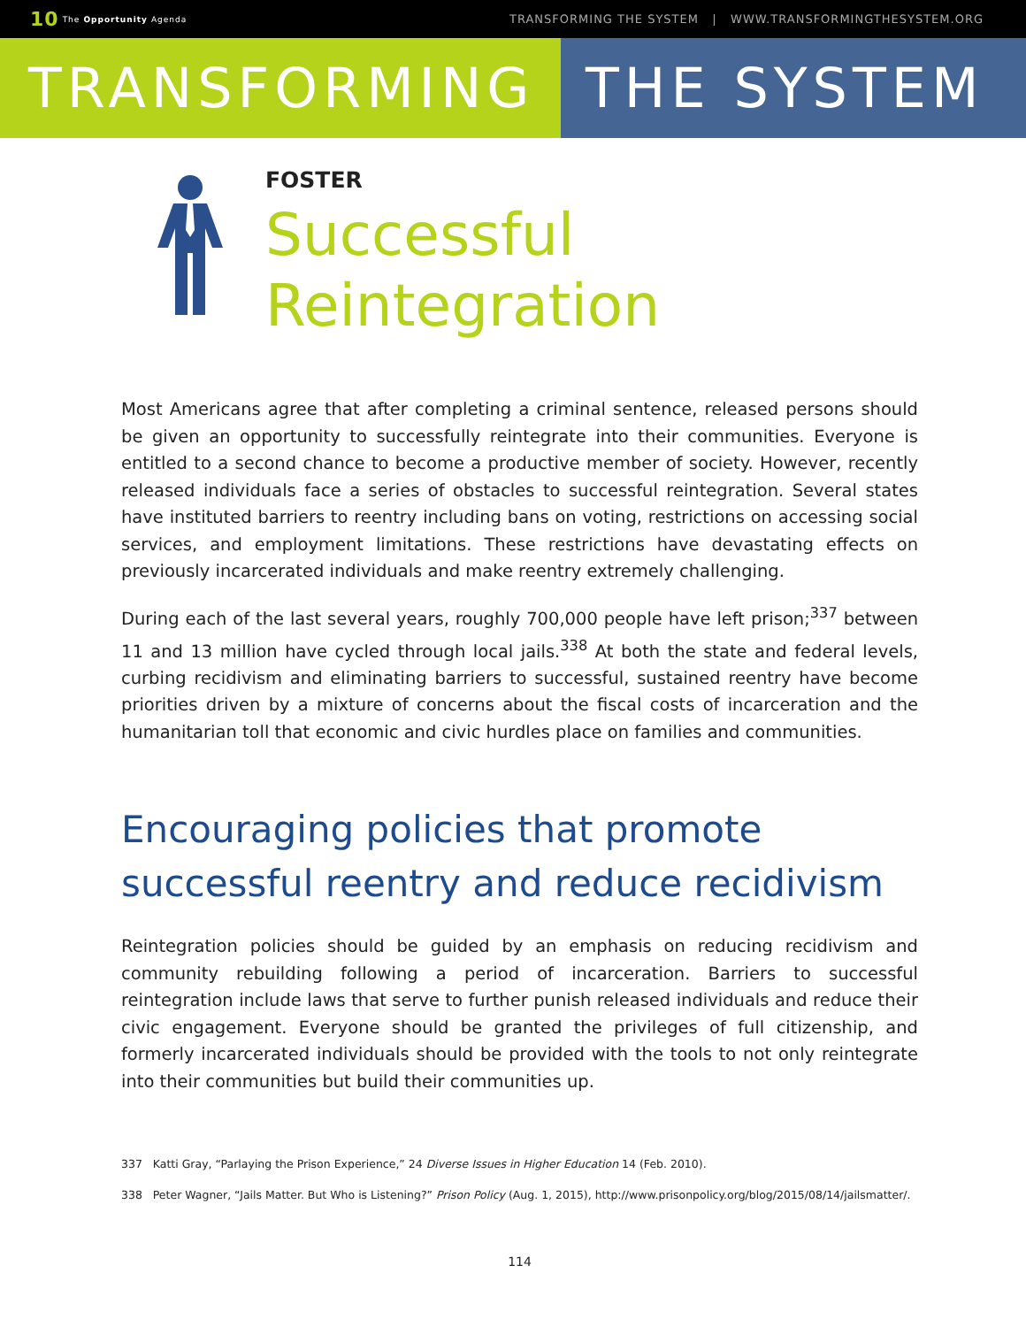10 The Opportunity Agenda
TRANSFORMING THE SYSTEM | WWW.TRANSFORMINGTHESYSTEM.ORG
TRANSFORMING THE SYSTEM
FOSTER
Successful
Reintegration
Most Americans agree that after completing a criminal sentence, released persons should be given an opportunity to successfully reintegrate into their communities. Everyone is entitled to a second chance to become a productive member of society. However, recently released individuals face a series of obstacles to successful reintegration. Several states have instituted barriers to reentry including bans on voting, restrictions on accessing social services, and employment limitations. These restrictions have devastating effects on previously incarcerated individuals and make reentry extremely challenging.
During each of the last several years, roughly 700,000 people have left prison;<sup>337</sup> between 11 and 13 million have cycled through local jails.<sup>338</sup> At both the state and federal levels, curbing recidivism and eliminating barriers to successful, sustained reentry have become priorities driven by a mixture of concerns about the fiscal costs of incarceration and the humanitarian toll that economic and civic hurdles place on families and communities.
Encouraging policies that promote successful reentry and reduce recidivism
Reintegration policies should be guided by an emphasis on reducing recidivism and community rebuilding following a period of incarceration. Barriers to successful reintegration include laws that serve to further punish released individuals and reduce their civic engagement. Everyone should be granted the privileges of full citizenship, and formerly incarcerated individuals should be provided with the tools to not only reintegrate into their communities but build their communities up.
337 Katti Gray, “Parlaying the Prison Experience,” 24 Diverse Issues in Higher Education 14 (Feb. 2010).
338 Peter Wagner, “Jails Matter. But Who is Listening?” Prison Policy (Aug. 1, 2015), http://www.prisonpolicy.org/blog/2015/08/14/jailsmatter/.
114